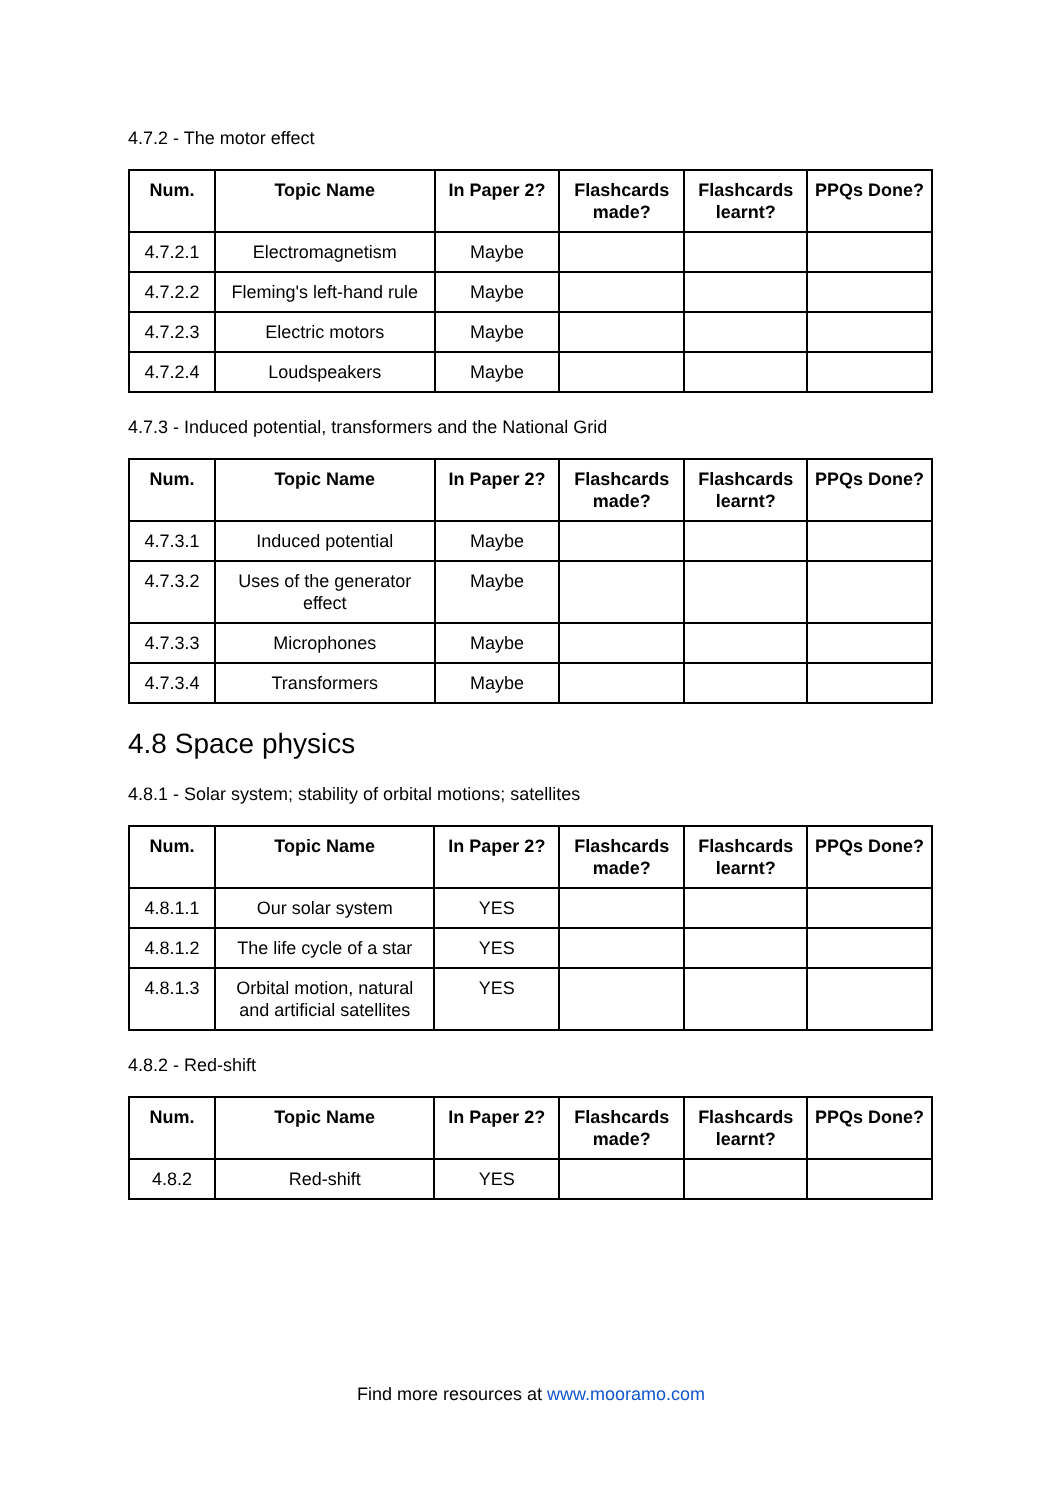4.7.2 - The motor effect
| Num. | Topic Name | In Paper 2? | Flashcards made? | Flashcards learnt? | PPQs Done? |
| --- | --- | --- | --- | --- | --- |
| 4.7.2.1 | Electromagnetism | Maybe | | | |
| 4.7.2.2 | Fleming's left-hand rule | Maybe | | | |
| 4.7.2.3 | Electric motors | Maybe | | | |
| 4.7.2.4 | Loudspeakers | Maybe | | | |
4.7.3 - Induced potential, transformers and the National Grid
| Num. | Topic Name | In Paper 2? | Flashcards made? | Flashcards learnt? | PPQs Done? |
| --- | --- | --- | --- | --- | --- |
| 4.7.3.1 | Induced potential | Maybe | | | |
| 4.7.3.2 | Uses of the generator effect | Maybe | | | |
| 4.7.3.3 | Microphones | Maybe | | | |
| 4.7.3.4 | Transformers | Maybe | | | |
4.8 Space physics
4.8.1 - Solar system; stability of orbital motions; satellites
| Num. | Topic Name | In Paper 2? | Flashcards made? | Flashcards learnt? | PPQs Done? |
| --- | --- | --- | --- | --- | --- |
| 4.8.1.1 | Our solar system | YES | | | |
| 4.8.1.2 | The life cycle of a star | YES | | | |
| 4.8.1.3 | Orbital motion, natural and artificial satellites | YES | | | |
4.8.2 - Red-shift
| Num. | Topic Name | In Paper 2? | Flashcards made? | Flashcards learnt? | PPQs Done? |
| --- | --- | --- | --- | --- | --- |
| 4.8.2 | Red-shift | YES | | | |
Find more resources at www.mooramo.com